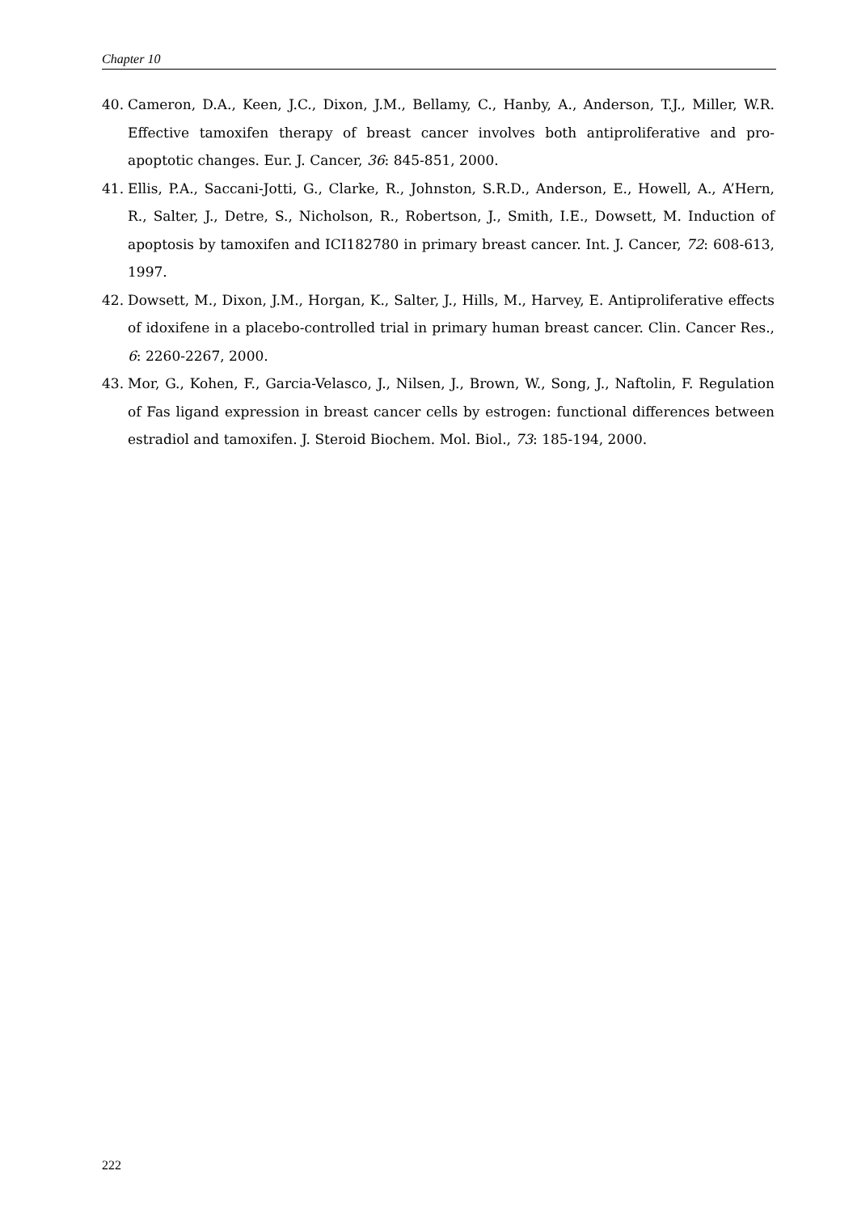Chapter 10
40. Cameron, D.A., Keen, J.C., Dixon, J.M., Bellamy, C., Hanby, A., Anderson, T.J., Miller, W.R. Effective tamoxifen therapy of breast cancer involves both antiproliferative and pro-apoptotic changes. Eur. J. Cancer, 36: 845-851, 2000.
41. Ellis, P.A., Saccani-Jotti, G., Clarke, R., Johnston, S.R.D., Anderson, E., Howell, A., A’Hern, R., Salter, J., Detre, S., Nicholson, R., Robertson, J., Smith, I.E., Dowsett, M. Induction of apoptosis by tamoxifen and ICI182780 in primary breast cancer. Int. J. Cancer, 72: 608-613, 1997.
42. Dowsett, M., Dixon, J.M., Horgan, K., Salter, J., Hills, M., Harvey, E. Antiproliferative effects of idoxifene in a placebo-controlled trial in primary human breast cancer. Clin. Cancer Res., 6: 2260-2267, 2000.
43. Mor, G., Kohen, F., Garcia-Velasco, J., Nilsen, J., Brown, W., Song, J., Naftolin, F. Regulation of Fas ligand expression in breast cancer cells by estrogen: functional differences between estradiol and tamoxifen. J. Steroid Biochem. Mol. Biol., 73: 185-194, 2000.
222